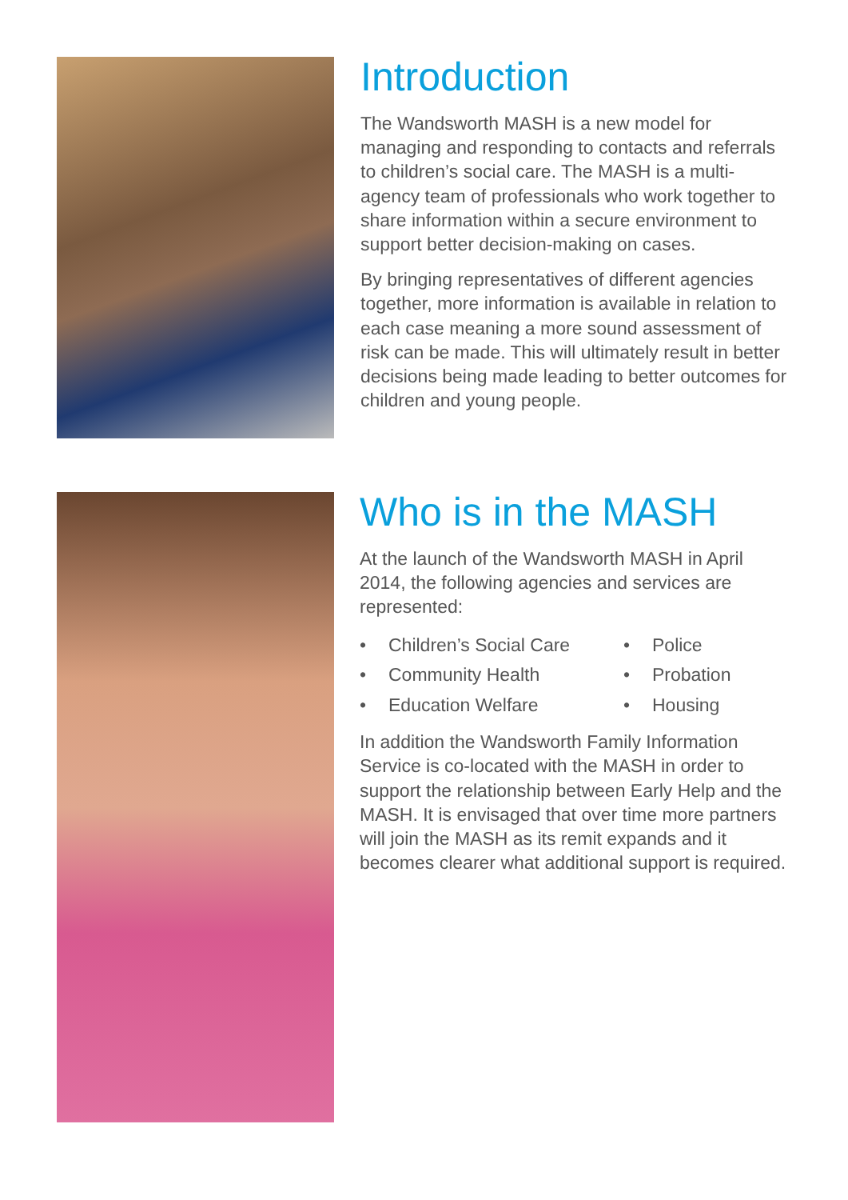Introduction
The Wandsworth MASH is a new model for managing and responding to contacts and referrals to children’s social care. The MASH is a multi-agency team of professionals who work together to share information within a secure environment to support better decision-making on cases.
By bringing representatives of different agencies together, more information is available in relation to each case meaning a more sound assessment of risk can be made. This will ultimately result in better decisions being made leading to better outcomes for children and young people.
Who is in the MASH
At the launch of the Wandsworth MASH in April 2014, the following agencies and services are represented:
• Children’s Social Care
• Police
• Community Health
• Probation
• Education Welfare
• Housing
In addition the Wandsworth Family Information Service is co-located with the MASH in order to support the relationship between Early Help and the MASH. It is envisaged that over time more partners will join the MASH as its remit expands and it becomes clearer what additional support is required.